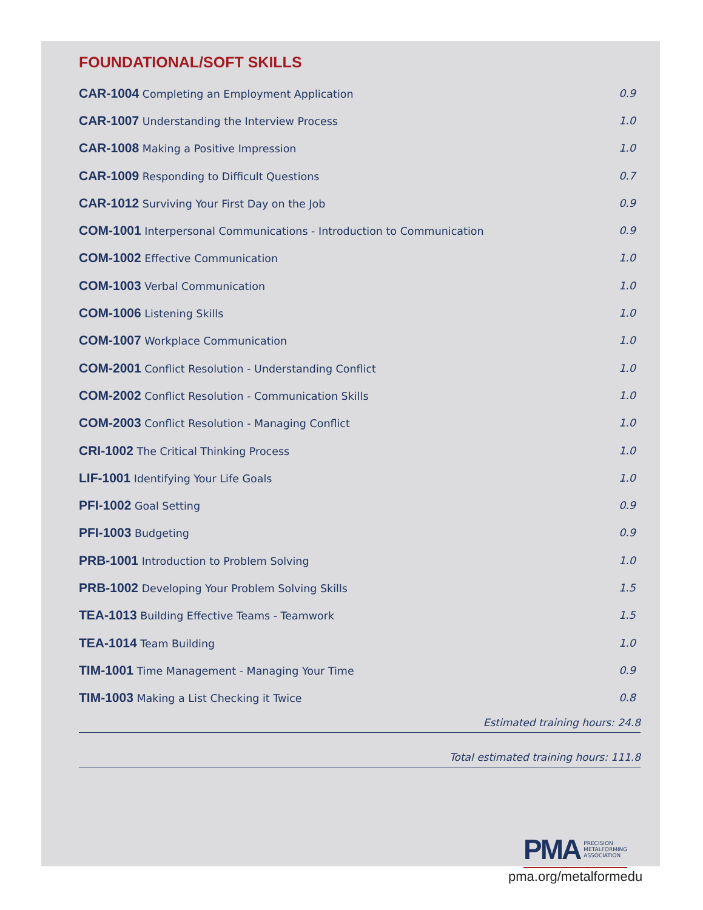FOUNDATIONAL/SOFT SKILLS
| CAR-1004 Completing an Employment Application | 0.9 |
| CAR-1007 Understanding the Interview Process | 1.0 |
| CAR-1008 Making a Positive Impression | 1.0 |
| CAR-1009 Responding to Difficult Questions | 0.7 |
| CAR-1012 Surviving Your First Day on the Job | 0.9 |
| COM-1001 Interpersonal Communications - Introduction to Communication | 0.9 |
| COM-1002 Effective Communication | 1.0 |
| COM-1003 Verbal Communication | 1.0 |
| COM-1006 Listening Skills | 1.0 |
| COM-1007 Workplace Communication | 1.0 |
| COM-2001 Conflict Resolution - Understanding Conflict | 1.0 |
| COM-2002 Conflict Resolution - Communication Skills | 1.0 |
| COM-2003 Conflict Resolution - Managing Conflict | 1.0 |
| CRI-1002 The Critical Thinking Process | 1.0 |
| LIF-1001 Identifying Your Life Goals | 1.0 |
| PFI-1002 Goal Setting | 0.9 |
| PFI-1003 Budgeting | 0.9 |
| PRB-1001 Introduction to Problem Solving | 1.0 |
| PRB-1002 Developing Your Problem Solving Skills | 1.5 |
| TEA-1013 Building Effective Teams - Teamwork | 1.5 |
| TEA-1014 Team Building | 1.0 |
| TIM-1001 Time Management - Managing Your Time | 0.9 |
| TIM-1003 Making a List Checking it Twice | 0.8 |
Estimated training hours: 24.8
Total estimated training hours: 111.8
PMA PRECISION
METALFORMING
ASSOCIATION
pma.org/metalformedu